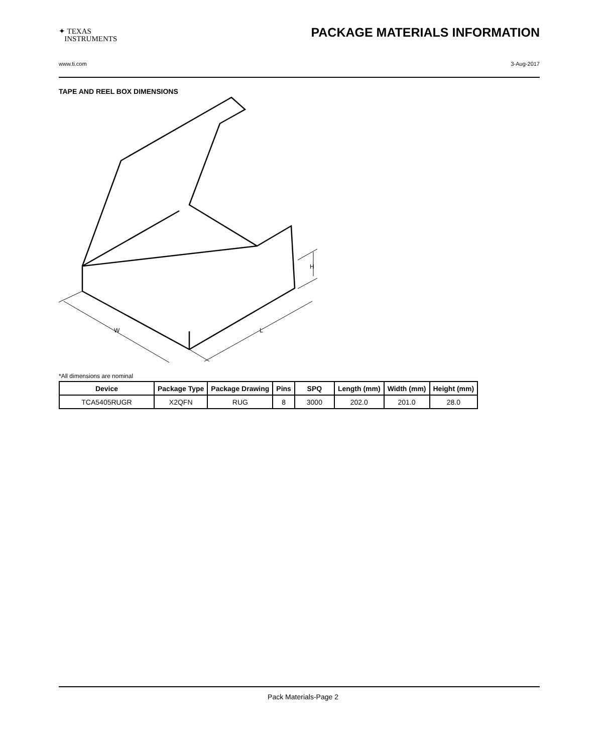✦ TEXAS
INSTRUMENTS
PACKAGE MATERIALS INFORMATION
www.ti.com 3-Aug-2017
TAPE AND REEL BOX DIMENSIONS
W
L
H
*All dimensions are nominal
| Device | Package Type | Package Drawing | Pins | SPQ | Length (mm) | Width (mm) | Height (mm) |
| --- | --- | --- | --- | --- | --- | --- | --- |
| TCA5405RUGR | X2QFN | RUG | 8 | 3000 | 202.0 | 201.0 | 28.0 |
Pack Materials-Page 2